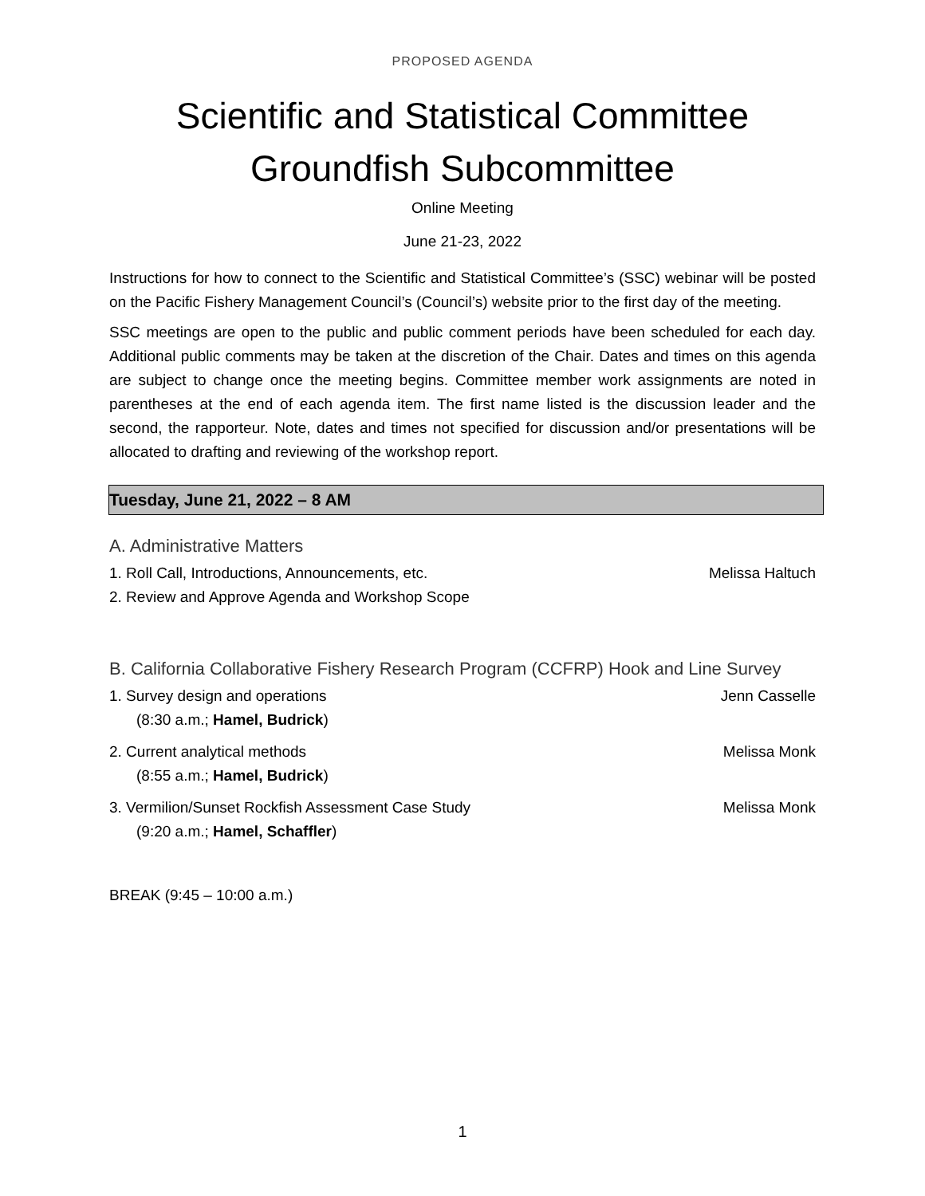PROPOSED AGENDA
Scientific and Statistical Committee
Groundfish Subcommittee
Online Meeting
June 21-23, 2022
Instructions for how to connect to the Scientific and Statistical Committee’s (SSC) webinar will be posted on the Pacific Fishery Management Council’s (Council’s) website prior to the first day of the meeting.
SSC meetings are open to the public and public comment periods have been scheduled for each day. Additional public comments may be taken at the discretion of the Chair. Dates and times on this agenda are subject to change once the meeting begins. Committee member work assignments are noted in parentheses at the end of each agenda item. The first name listed is the discussion leader and the second, the rapporteur. Note, dates and times not specified for discussion and/or presentations will be allocated to drafting and reviewing of the workshop report.
Tuesday, June 21, 2022 – 8 AM
A. Administrative Matters
1. Roll Call, Introductions, Announcements, etc. Melissa Haltuch
2. Review and Approve Agenda and Workshop Scope
B. California Collaborative Fishery Research Program (CCFRP) Hook and Line Survey
1. Survey design and operations Jenn Casselle
(8:30 a.m.; Hamel, Budrick)
2. Current analytical methods Melissa Monk
(8:55 a.m.; Hamel, Budrick)
3. Vermilion/Sunset Rockfish Assessment Case Study Melissa Monk
(9:20 a.m.; Hamel, Schaffler)
BREAK (9:45 – 10:00 a.m.)
1